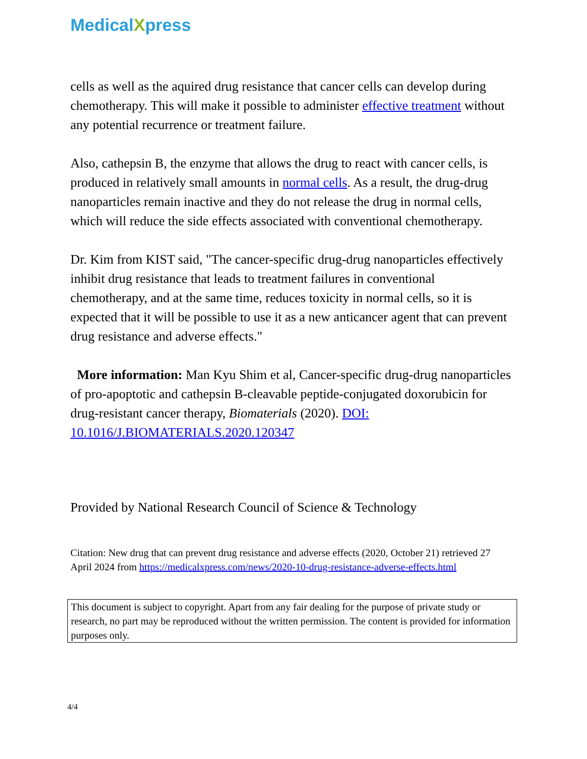MedicalXpress
cells as well as the aquired drug resistance that cancer cells can develop during chemotherapy. This will make it possible to administer effective treatment without any potential recurrence or treatment failure.
Also, cathepsin B, the enzyme that allows the drug to react with cancer cells, is produced in relatively small amounts in normal cells. As a result, the drug-drug nanoparticles remain inactive and they do not release the drug in normal cells, which will reduce the side effects associated with conventional chemotherapy.
Dr. Kim from KIST said, "The cancer-specific drug-drug nanoparticles effectively inhibit drug resistance that leads to treatment failures in conventional chemotherapy, and at the same time, reduces toxicity in normal cells, so it is expected that it will be possible to use it as a new anticancer agent that can prevent drug resistance and adverse effects."
More information: Man Kyu Shim et al, Cancer-specific drug-drug nanoparticles of pro-apoptotic and cathepsin B-cleavable peptide-conjugated doxorubicin for drug-resistant cancer therapy, Biomaterials (2020). DOI: 10.1016/J.BIOMATERIALS.2020.120347
Provided by National Research Council of Science & Technology
Citation: New drug that can prevent drug resistance and adverse effects (2020, October 21) retrieved 27 April 2024 from https://medicalxpress.com/news/2020-10-drug-resistance-adverse-effects.html
This document is subject to copyright. Apart from any fair dealing for the purpose of private study or research, no part may be reproduced without the written permission. The content is provided for information purposes only.
4/4